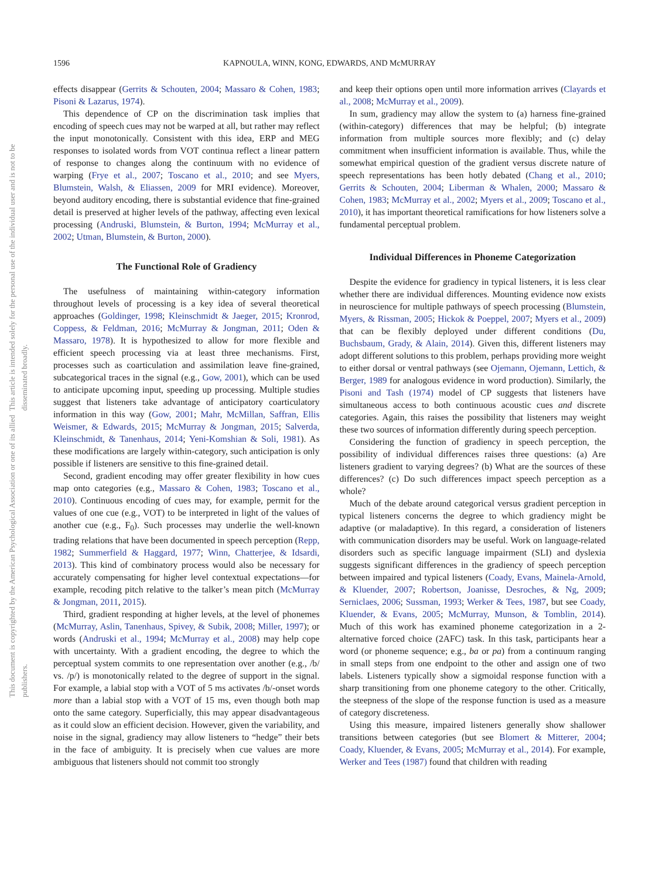1596 KAPNOULA, WINN, KONG, EDWARDS, AND McMURRAY
This document is copyrighted by the American Psychological Association or one of its allied publishers. This article is intended solely for the personal use of the individual user and is not to be disseminated broadly.
effects disappear (Gerrits & Schouten, 2004; Massaro & Cohen, 1983; Pisoni & Lazarus, 1974).
This dependence of CP on the discrimination task implies that encoding of speech cues may not be warped at all, but rather may reflect the input monotonically. Consistent with this idea, ERP and MEG responses to isolated words from VOT continua reflect a linear pattern of response to changes along the continuum with no evidence of warping (Frye et al., 2007; Toscano et al., 2010; and see Myers, Blumstein, Walsh, & Eliassen, 2009 for MRI evidence). Moreover, beyond auditory encoding, there is substantial evidence that fine-grained detail is preserved at higher levels of the pathway, affecting even lexical processing (Andruski, Blumstein, & Burton, 1994; McMurray et al., 2002; Utman, Blumstein, & Burton, 2000).
The Functional Role of Gradiency
The usefulness of maintaining within-category information throughout levels of processing is a key idea of several theoretical approaches (Goldinger, 1998; Kleinschmidt & Jaeger, 2015; Kronrod, Coppess, & Feldman, 2016; McMurray & Jongman, 2011; Oden & Massaro, 1978). It is hypothesized to allow for more flexible and efficient speech processing via at least three mechanisms. First, processes such as coarticulation and assimilation leave fine-grained, subcategorical traces in the signal (e.g., Gow, 2001), which can be used to anticipate upcoming input, speeding up processing. Multiple studies suggest that listeners take advantage of anticipatory coarticulatory information in this way (Gow, 2001; Mahr, McMillan, Saffran, Ellis Weismer, & Edwards, 2015; McMurray & Jongman, 2015; Salverda, Kleinschmidt, & Tanenhaus, 2014; Yeni-Komshian & Soli, 1981). As these modifications are largely within-category, such anticipation is only possible if listeners are sensitive to this fine-grained detail.
Second, gradient encoding may offer greater flexibility in how cues map onto categories (e.g., Massaro & Cohen, 1983; Toscano et al., 2010). Continuous encoding of cues may, for example, permit for the values of one cue (e.g., VOT) to be interpreted in light of the values of another cue (e.g., F<sub>0</sub>). Such processes may underlie the well-known trading relations that have been documented in speech perception (Repp, 1982; Summerfield & Haggard, 1977; Winn, Chatterjee, & Idsardi, 2013). This kind of combinatory process would also be necessary for accurately compensating for higher level contextual expectations—for example, recoding pitch relative to the talker’s mean pitch (McMurray & Jongman, 2011, 2015).
Third, gradient responding at higher levels, at the level of phonemes (McMurray, Aslin, Tanenhaus, Spivey, & Subik, 2008; Miller, 1997); or words (Andruski et al., 1994; McMurray et al., 2008) may help cope with uncertainty. With a gradient encoding, the degree to which the perceptual system commits to one representation over another (e.g., /b/ vs. /p/) is monotonically related to the degree of support in the signal. For example, a labial stop with a VOT of 5 ms activates /b/-onset words more than a labial stop with a VOT of 15 ms, even though both map onto the same category. Superficially, this may appear disadvantageous as it could slow an efficient decision. However, given the variability, and noise in the signal, gradiency may allow listeners to “hedge” their bets in the face of ambiguity. It is precisely when cue values are more ambiguous that listeners should not commit too strongly
and keep their options open until more information arrives (Clayards et al., 2008; McMurray et al., 2009).
In sum, gradiency may allow the system to (a) harness fine-grained (within-category) differences that may be helpful; (b) integrate information from multiple sources more flexibly; and (c) delay commitment when insufficient information is available. Thus, while the somewhat empirical question of the gradient versus discrete nature of speech representations has been hotly debated (Chang et al., 2010; Gerrits & Schouten, 2004; Liberman & Whalen, 2000; Massaro & Cohen, 1983; McMurray et al., 2002; Myers et al., 2009; Toscano et al., 2010), it has important theoretical ramifications for how listeners solve a fundamental perceptual problem.
Individual Differences in Phoneme Categorization
Despite the evidence for gradiency in typical listeners, it is less clear whether there are individual differences. Mounting evidence now exists in neuroscience for multiple pathways of speech processing (Blumstein, Myers, & Rissman, 2005; Hickok & Poeppel, 2007; Myers et al., 2009) that can be flexibly deployed under different conditions (Du, Buchsbaum, Grady, & Alain, 2014). Given this, different listeners may adopt different solutions to this problem, perhaps providing more weight to either dorsal or ventral pathways (see Ojemann, Ojemann, Lettich, & Berger, 1989 for analogous evidence in word production). Similarly, the Pisoni and Tash (1974) model of CP suggests that listeners have simultaneous access to both continuous acoustic cues and discrete categories. Again, this raises the possibility that listeners may weight these two sources of information differently during speech perception.
Considering the function of gradiency in speech perception, the possibility of individual differences raises three questions: (a) Are listeners gradient to varying degrees? (b) What are the sources of these differences? (c) Do such differences impact speech perception as a whole?
Much of the debate around categorical versus gradient perception in typical listeners concerns the degree to which gradiency might be adaptive (or maladaptive). In this regard, a consideration of listeners with communication disorders may be useful. Work on language-related disorders such as specific language impairment (SLI) and dyslexia suggests significant differences in the gradiency of speech perception between impaired and typical listeners (Coady, Evans, Mainela-Arnold, & Kluender, 2007; Robertson, Joanisse, Desroches, & Ng, 2009; Serniclaes, 2006; Sussman, 1993; Werker & Tees, 1987, but see Coady, Kluender, & Evans, 2005; McMurray, Munson, & Tomblin, 2014). Much of this work has examined phoneme categorization in a 2-alternative forced choice (2AFC) task. In this task, participants hear a word (or phoneme sequence; e.g., ba or pa) from a continuum ranging in small steps from one endpoint to the other and assign one of two labels. Listeners typically show a sigmoidal response function with a sharp transitioning from one phoneme category to the other. Critically, the steepness of the slope of the response function is used as a measure of category discreteness.
Using this measure, impaired listeners generally show shallower transitions between categories (but see Blomert & Mitterer, 2004; Coady, Kluender, & Evans, 2005; McMurray et al., 2014). For example, Werker and Tees (1987) found that children with reading